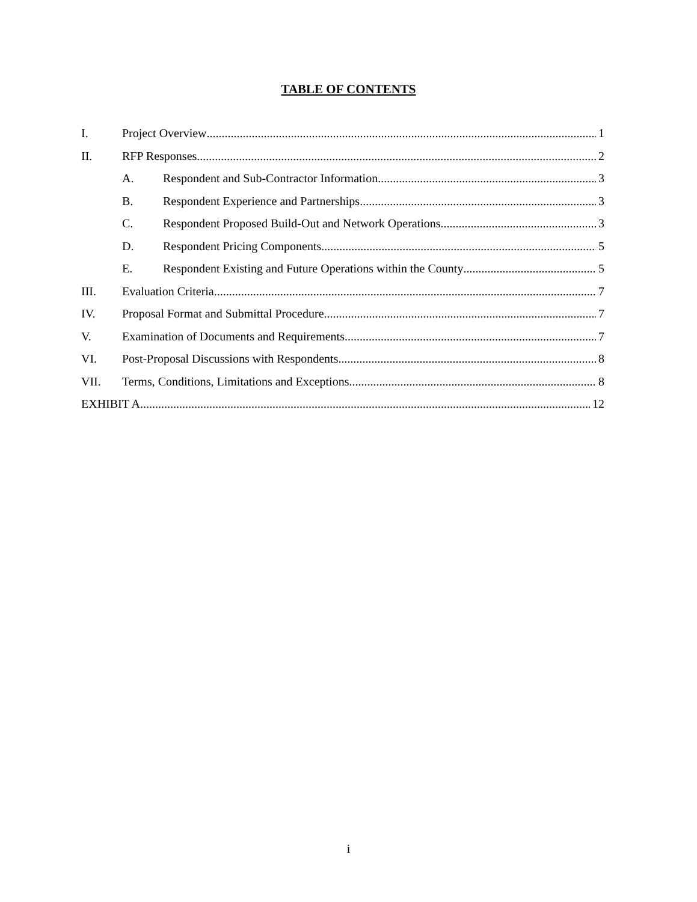TABLE OF CONTENTS
I. Project Overview 1
II. RFP Responses 2
A. Respondent and Sub-Contractor Information 3
B. Respondent Experience and Partnerships 3
C. Respondent Proposed Build-Out and Network Operations 3
D. Respondent Pricing Components 5
E. Respondent Existing and Future Operations within the County 5
III. Evaluation Criteria 7
IV. Proposal Format and Submittal Procedure 7
V. Examination of Documents and Requirements 7
VI. Post-Proposal Discussions with Respondents 8
VII. Terms, Conditions, Limitations and Exceptions 8
EXHIBIT A 12
i